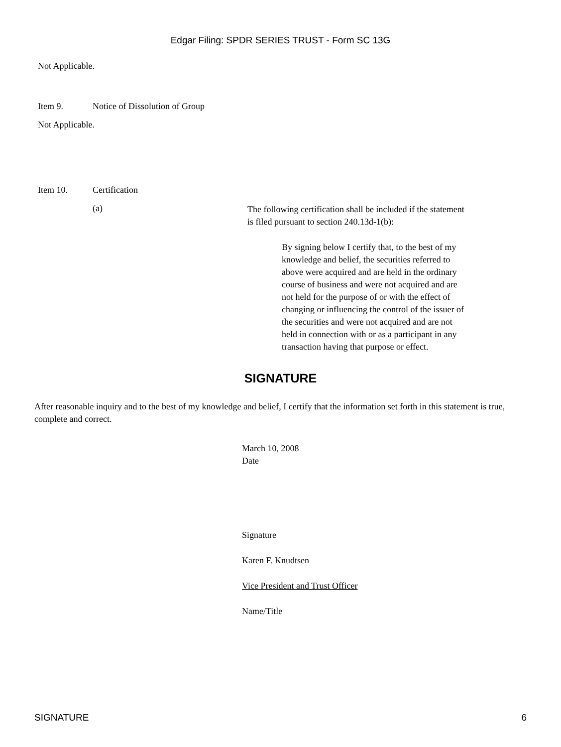Edgar Filing: SPDR SERIES TRUST - Form SC 13G
Not Applicable.
Item 9. Notice of Dissolution of Group
Not Applicable.
Item 10. Certification
(a) The following certification shall be included if the statement is filed pursuant to section 240.13d-1(b):
By signing below I certify that, to the best of my knowledge and belief, the securities referred to above were acquired and are held in the ordinary course of business and were not acquired and are not held for the purpose of or with the effect of changing or influencing the control of the issuer of the securities and were not acquired and are not held in connection with or as a participant in any transaction having that purpose or effect.
SIGNATURE
After reasonable inquiry and to the best of my knowledge and belief, I certify that the information set forth in this statement is true, complete and correct.
March 10, 2008
Date
Signature
Karen F. Knudtsen
Vice President and Trust Officer
Name/Title
SIGNATURE 6